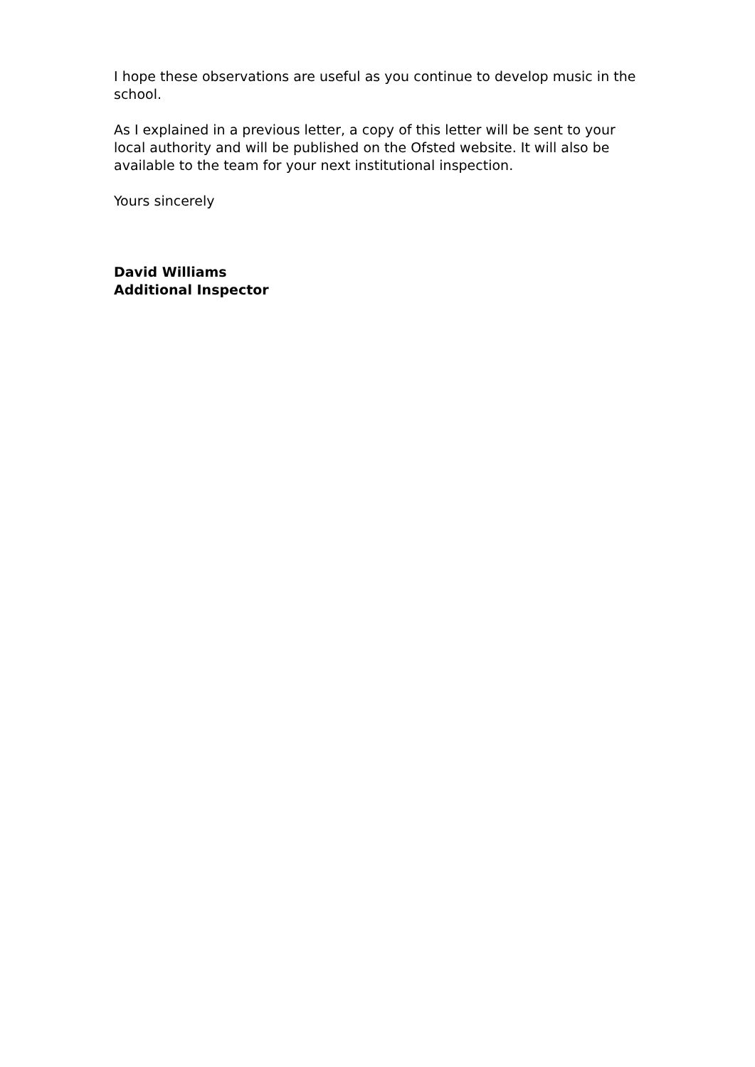I hope these observations are useful as you continue to develop music in the school.
As I explained in a previous letter, a copy of this letter will be sent to your local authority and will be published on the Ofsted website. It will also be available to the team for your next institutional inspection.
Yours sincerely
David Williams
Additional Inspector